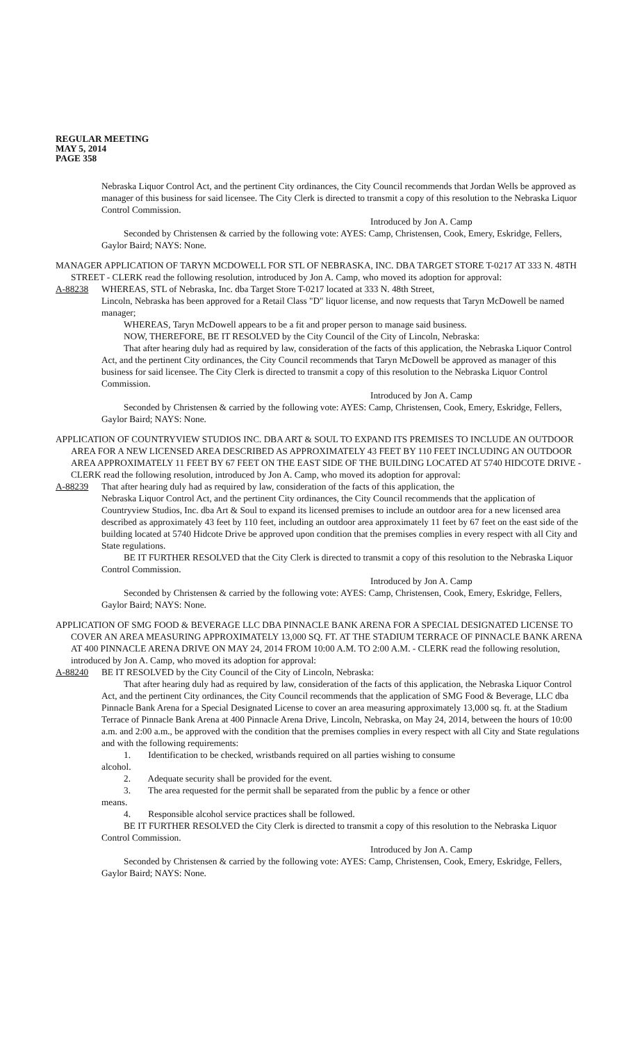REGULAR MEETING
MAY 5, 2014
PAGE 358
Nebraska Liquor Control Act, and the pertinent City ordinances, the City Council recommends that Jordan Wells be approved as manager of this business for said licensee. The City Clerk is directed to transmit a copy of this resolution to the Nebraska Liquor Control Commission.
Introduced by Jon A. Camp
Seconded by Christensen & carried by the following vote: AYES: Camp, Christensen, Cook, Emery, Eskridge, Fellers, Gaylor Baird; NAYS: None.
MANAGER APPLICATION OF TARYN MCDOWELL FOR STL OF NEBRASKA, INC. DBA TARGET STORE T-0217 AT 333 N. 48TH STREET - CLERK read the following resolution, introduced by Jon A. Camp, who moved its adoption for approval:
A-88238 WHEREAS, STL of Nebraska, Inc. dba Target Store T-0217 located at 333 N. 48th Street,
Lincoln, Nebraska has been approved for a Retail Class "D" liquor license, and now requests that Taryn McDowell be named manager;
WHEREAS, Taryn McDowell appears to be a fit and proper person to manage said business.
NOW, THEREFORE, BE IT RESOLVED by the City Council of the City of Lincoln, Nebraska:
That after hearing duly had as required by law, consideration of the facts of this application, the Nebraska Liquor Control Act, and the pertinent City ordinances, the City Council recommends that Taryn McDowell be approved as manager of this business for said licensee. The City Clerk is directed to transmit a copy of this resolution to the Nebraska Liquor Control Commission.
Introduced by Jon A. Camp
Seconded by Christensen & carried by the following vote: AYES: Camp, Christensen, Cook, Emery, Eskridge, Fellers, Gaylor Baird; NAYS: None.
APPLICATION OF COUNTRYVIEW STUDIOS INC. DBA ART & SOUL TO EXPAND ITS PREMISES TO INCLUDE AN OUTDOOR AREA FOR A NEW LICENSED AREA DESCRIBED AS APPROXIMATELY 43 FEET BY 110 FEET INCLUDING AN OUTDOOR AREA APPROXIMATELY 11 FEET BY 67 FEET ON THE EAST SIDE OF THE BUILDING LOCATED AT 5740 HIDCOTE DRIVE - CLERK read the following resolution, introduced by Jon A. Camp, who moved its adoption for approval:
A-88239 That after hearing duly had as required by law, consideration of the facts of this application, the
Nebraska Liquor Control Act, and the pertinent City ordinances, the City Council recommends that the application of Countryview Studios, Inc. dba Art & Soul to expand its licensed premises to include an outdoor area for a new licensed area described as approximately 43 feet by 110 feet, including an outdoor area approximately 11 feet by 67 feet on the east side of the building located at 5740 Hidcote Drive be approved upon condition that the premises complies in every respect with all City and State regulations.
BE IT FURTHER RESOLVED that the City Clerk is directed to transmit a copy of this resolution to the Nebraska Liquor Control Commission.
Introduced by Jon A. Camp
Seconded by Christensen & carried by the following vote: AYES: Camp, Christensen, Cook, Emery, Eskridge, Fellers, Gaylor Baird; NAYS: None.
APPLICATION OF SMG FOOD & BEVERAGE LLC DBA PINNACLE BANK ARENA FOR A SPECIAL DESIGNATED LICENSE TO COVER AN AREA MEASURING APPROXIMATELY 13,000 SQ. FT. AT THE STADIUM TERRACE OF PINNACLE BANK ARENA AT 400 PINNACLE ARENA DRIVE ON MAY 24, 2014 FROM 10:00 A.M. TO 2:00 A.M. - CLERK read the following resolution, introduced by Jon A. Camp, who moved its adoption for approval:
A-88240 BE IT RESOLVED by the City Council of the City of Lincoln, Nebraska:
That after hearing duly had as required by law, consideration of the facts of this application, the Nebraska Liquor Control Act, and the pertinent City ordinances, the City Council recommends that the application of SMG Food & Beverage, LLC dba Pinnacle Bank Arena for a Special Designated License to cover an area measuring approximately 13,000 sq. ft. at the Stadium Terrace of Pinnacle Bank Arena at 400 Pinnacle Arena Drive, Lincoln, Nebraska, on May 24, 2014, between the hours of 10:00 a.m. and 2:00 a.m., be approved with the condition that the premises complies in every respect with all City and State regulations and with the following requirements:
1. Identification to be checked, wristbands required on all parties wishing to consume
alcohol.
2. Adequate security shall be provided for the event.
3. The area requested for the permit shall be separated from the public by a fence or other
means.
4. Responsible alcohol service practices shall be followed.
BE IT FURTHER RESOLVED the City Clerk is directed to transmit a copy of this resolution to the Nebraska Liquor Control Commission.
Introduced by Jon A. Camp
Seconded by Christensen & carried by the following vote: AYES: Camp, Christensen, Cook, Emery, Eskridge, Fellers, Gaylor Baird; NAYS: None.